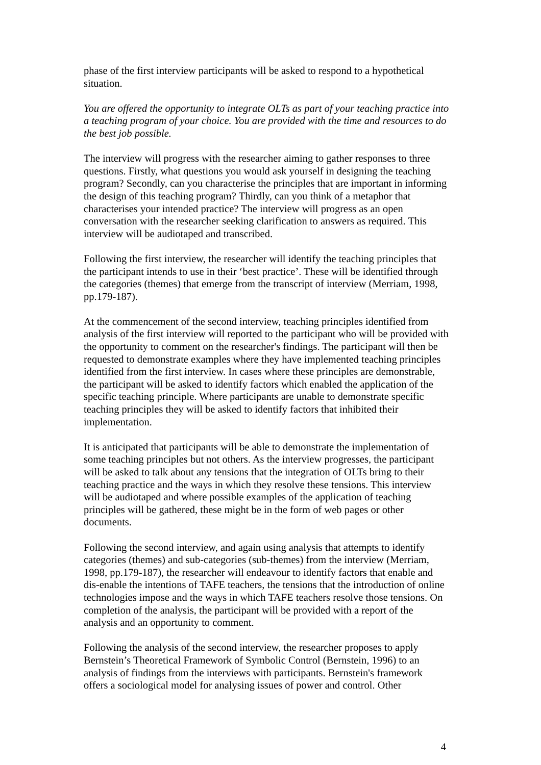phase of the first interview participants will be asked to respond to a hypothetical situation.
You are offered the opportunity to integrate OLTs as part of your teaching practice into a teaching program of your choice. You are provided with the time and resources to do the best job possible.
The interview will progress with the researcher aiming to gather responses to three questions. Firstly, what questions you would ask yourself in designing the teaching program? Secondly, can you characterise the principles that are important in informing the design of this teaching program? Thirdly, can you think of a metaphor that characterises your intended practice? The interview will progress as an open conversation with the researcher seeking clarification to answers as required. This interview will be audiotaped and transcribed.
Following the first interview, the researcher will identify the teaching principles that the participant intends to use in their ‘best practice’. These will be identified through the categories (themes) that emerge from the transcript of interview (Merriam, 1998, pp.179-187).
At the commencement of the second interview, teaching principles identified from analysis of the first interview will reported to the participant who will be provided with the opportunity to comment on the researcher's findings. The participant will then be requested to demonstrate examples where they have implemented teaching principles identified from the first interview. In cases where these principles are demonstrable, the participant will be asked to identify factors which enabled the application of the specific teaching principle. Where participants are unable to demonstrate specific teaching principles they will be asked to identify factors that inhibited their implementation.
It is anticipated that participants will be able to demonstrate the implementation of some teaching principles but not others. As the interview progresses, the participant will be asked to talk about any tensions that the integration of OLTs bring to their teaching practice and the ways in which they resolve these tensions. This interview will be audiotaped and where possible examples of the application of teaching principles will be gathered, these might be in the form of web pages or other documents.
Following the second interview, and again using analysis that attempts to identify categories (themes) and sub-categories (sub-themes) from the interview (Merriam, 1998, pp.179-187), the researcher will endeavour to identify factors that enable and dis-enable the intentions of TAFE teachers, the tensions that the introduction of online technologies impose and the ways in which TAFE teachers resolve those tensions. On completion of the analysis, the participant will be provided with a report of the analysis and an opportunity to comment.
Following the analysis of the second interview, the researcher proposes to apply Bernstein’s Theoretical Framework of Symbolic Control (Bernstein, 1996) to an analysis of findings from the interviews with participants. Bernstein's framework offers a sociological model for analysing issues of power and control. Other
4